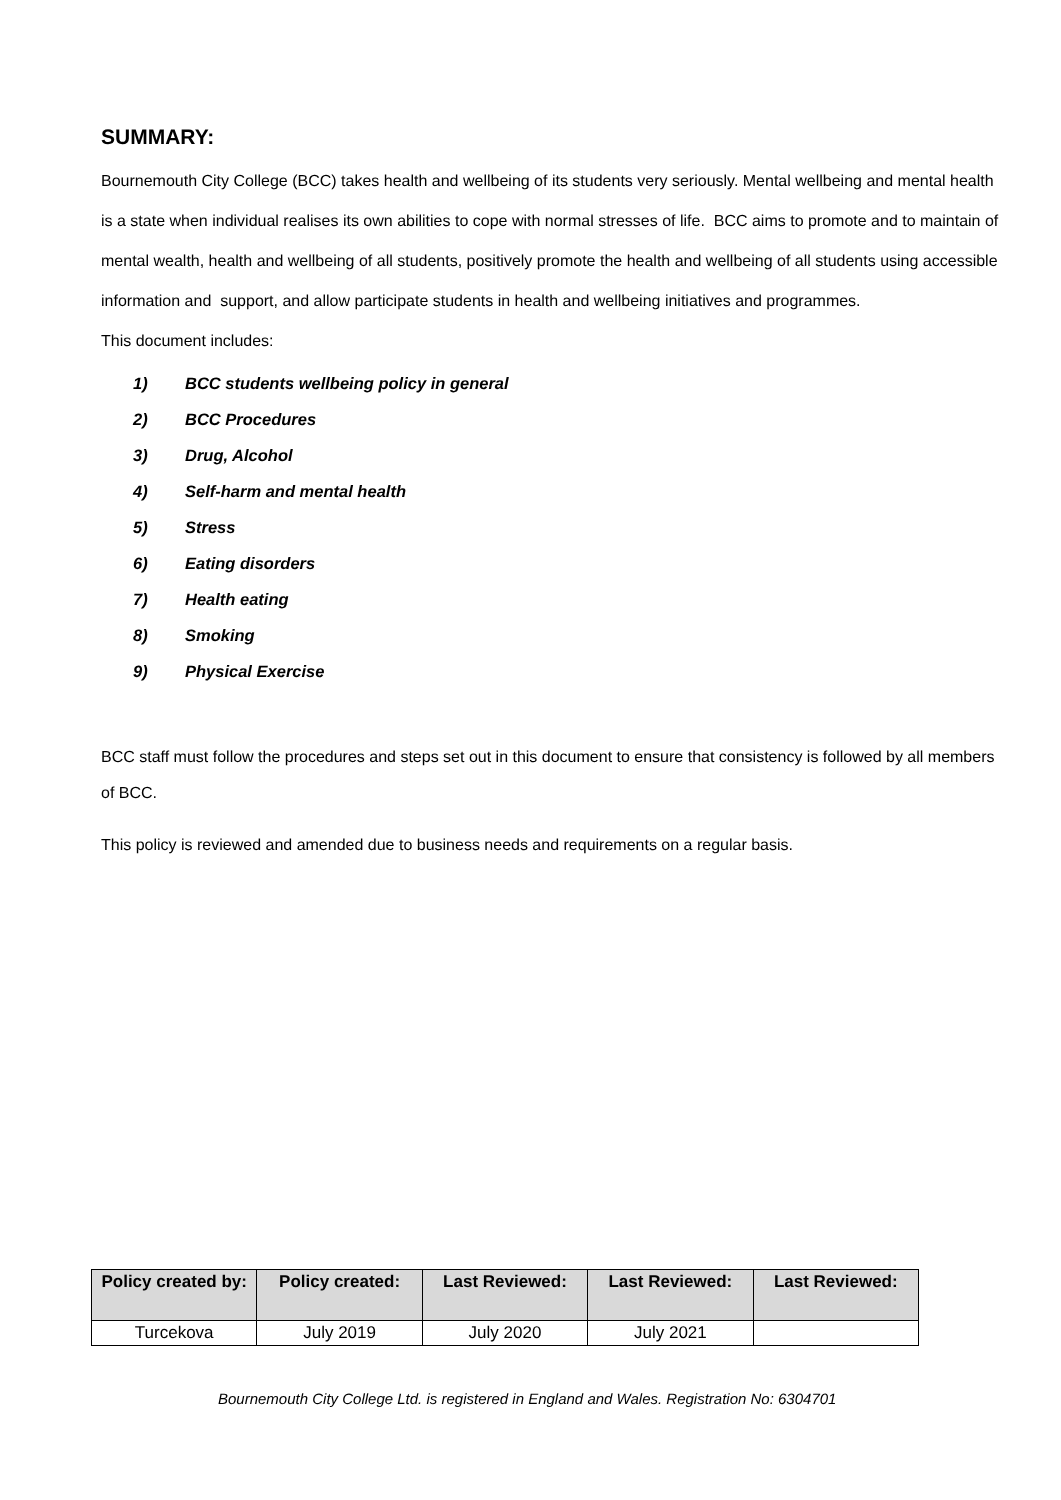SUMMARY:
Bournemouth City College (BCC) takes health and wellbeing of its students very seriously. Mental wellbeing and mental health is a state when individual realises its own abilities to cope with normal stresses of life. BCC aims to promote and to maintain of mental wealth, health and wellbeing of all students, positively promote the health and wellbeing of all students using accessible information and support, and allow participate students in health and wellbeing initiatives and programmes.
This document includes:
1) BCC students wellbeing policy in general
2) BCC Procedures
3) Drug, Alcohol
4) Self-harm and mental health
5) Stress
6) Eating disorders
7) Health eating
8) Smoking
9) Physical Exercise
BCC staff must follow the procedures and steps set out in this document to ensure that consistency is followed by all members of BCC.
This policy is reviewed and amended due to business needs and requirements on a regular basis.
| Policy created by: | Policy created: | Last Reviewed: | Last Reviewed: | Last Reviewed: |
| --- | --- | --- | --- | --- |
| Turcekova | July 2019 | July 2020 | July 2021 | |
Bournemouth City College Ltd. is registered in England and Wales. Registration No: 6304701